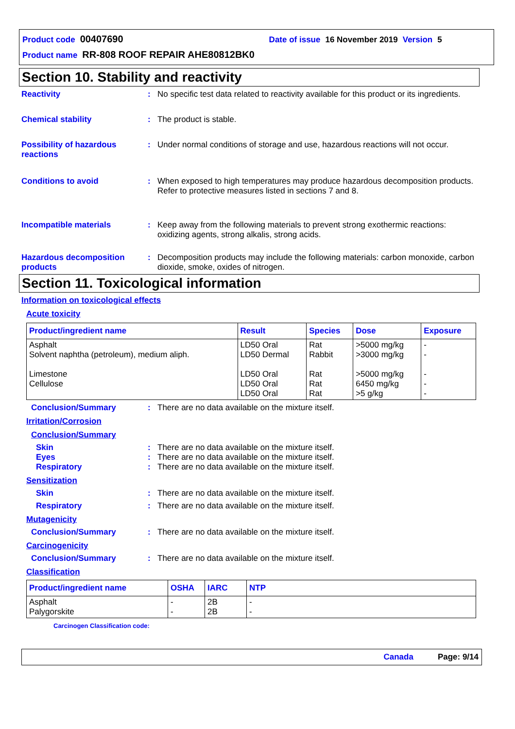Product code 00407690 Date of issue 16 November 2019 Version 5
Product name RR-808 ROOF REPAIR AHE80812BK0
Section 10. Stability and reactivity
Reactivity : No specific test data related to reactivity available for this product or its ingredients.
Chemical stability : The product is stable.
Possibility of hazardous reactions
: Under normal conditions of storage and use, hazardous reactions will not occur.
Conditions to avoid : When exposed to high temperatures may produce hazardous decomposition products.
Refer to protective measures listed in sections 7 and 8.
Incompatible materials : Keep away from the following materials to prevent strong exothermic reactions: oxidizing agents, strong alkalis, strong acids.
Hazardous decomposition products
: Decomposition products may include the following materials: carbon monoxide, carbon dioxide, smoke, oxides of nitrogen.
Section 11. Toxicological information
Information on toxicological effects
Acute toxicity
| Product/ingredient name | Result | Species | Dose | Exposure |
| --- | --- | --- | --- | --- |
| Asphalt Solvent naphtha (petroleum), medium aliph. Limestone Cellulose | LD50 Oral LD50 Dermal LD50 Oral LD50 Oral LD50 Oral | Rat Rabbit Rat Rat Rat | >5000 mg/kg >3000 mg/kg >5000 mg/kg 6450 mg/kg >5 g/kg | - - - - - |
Conclusion/Summary : There are no data available on the mixture itself.
Irritation/Corrosion
Conclusion/Summary
Skin : There are no data available on the mixture itself.
Eyes : There are no data available on the mixture itself.
Respiratory : There are no data available on the mixture itself.
Sensitization
Skin : There are no data available on the mixture itself.
Respiratory : There are no data available on the mixture itself.
Mutagenicity
Conclusion/Summary : There are no data available on the mixture itself.
Carcinogenicity
Conclusion/Summary : There are no data available on the mixture itself.
Classification
| Product/ingredient name | OSHA | IARC | NTP |
| --- | --- | --- | --- |
| Asphalt Palygorskite | - - | 2B 2B | - - |
Carcinogen Classification code:
Canada Page: 9/14